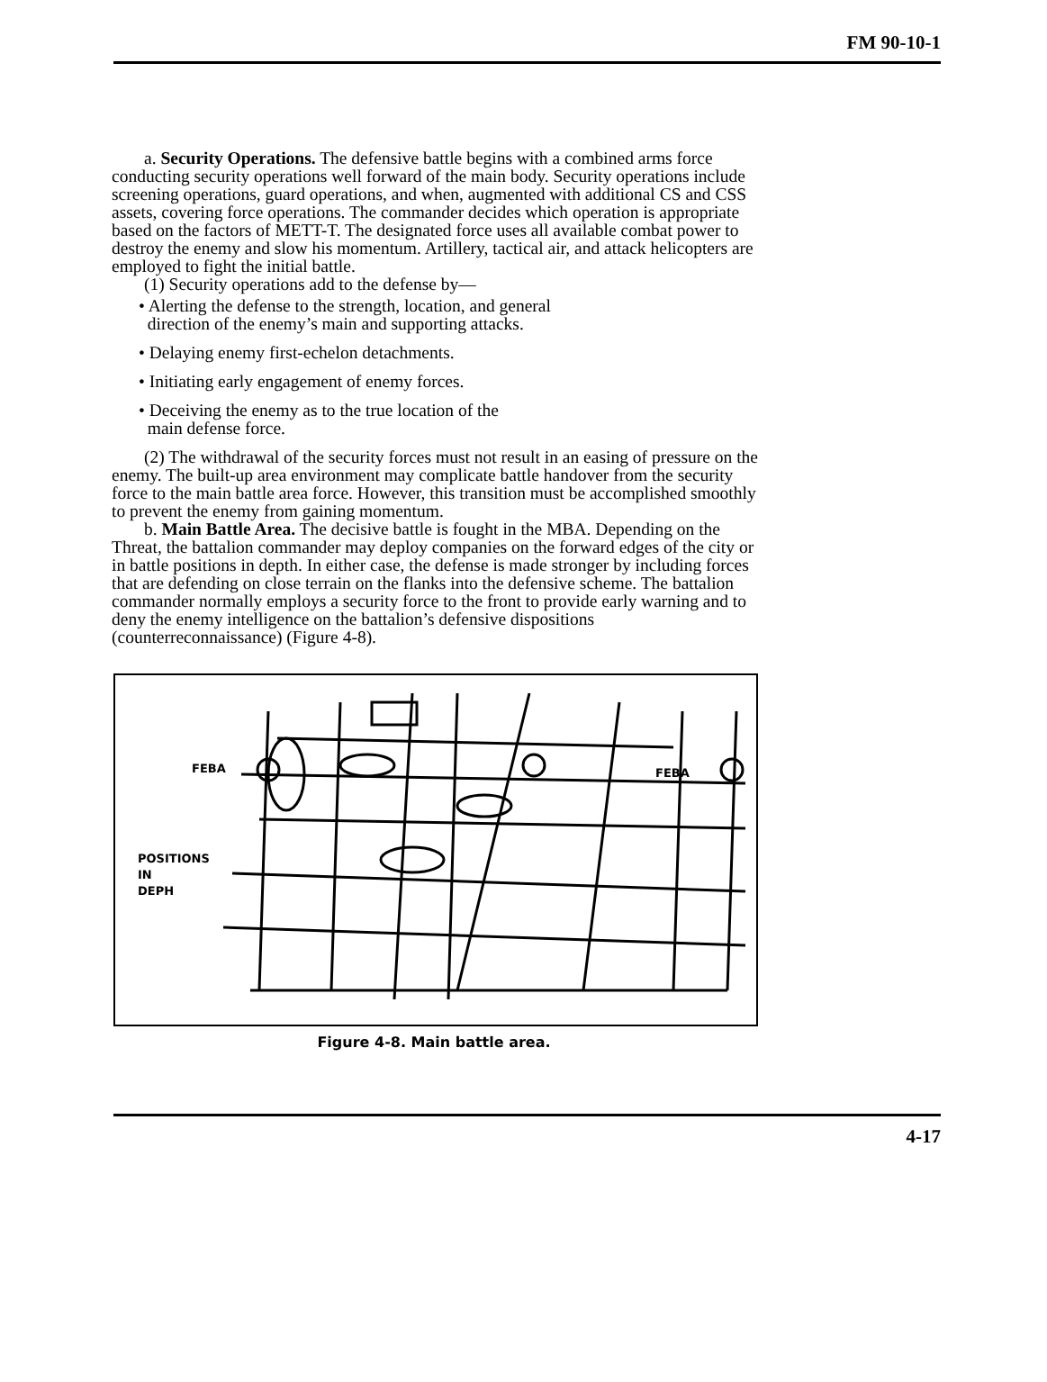FM 90-10-1
a. Security Operations. The defensive battle begins with a combined arms force conducting security operations well forward of the main body. Security operations include screening operations, guard operations, and when, augmented with additional CS and CSS assets, covering force operations. The commander decides which operation is appropriate based on the factors of METT-T. The designated force uses all available combat power to destroy the enemy and slow his momentum. Artillery, tactical air, and attack helicopters are employed to fight the initial battle.
(1) Security operations add to the defense by—
• Alerting the defense to the strength, location, and general
direction of the enemy’s main and supporting attacks.
• Delaying enemy first-echelon detachments.
• Initiating early engagement of enemy forces.
• Deceiving the enemy as to the true location of the
main defense force.
(2) The withdrawal of the security forces must not result in an easing of pressure on the enemy. The built-up area environment may complicate battle handover from the security force to the main battle area force. However, this transition must be accomplished smoothly to prevent the enemy from gaining momentum.
b. Main Battle Area. The decisive battle is fought in the MBA. Depending on the Threat, the battalion commander may deploy companies on the forward edges of the city or in battle positions in depth. In either case, the defense is made stronger by including forces that are defending on close terrain on the flanks into the defensive scheme. The battalion commander normally employs a security force to the front to provide early warning and to deny the enemy intelligence on the battalion’s defensive dispositions (counterreconnaissance) (Figure 4-8).
FEBA
FEBA
POSITIONS
IN
DEPH
Figure 4-8. Main battle area.
4-17